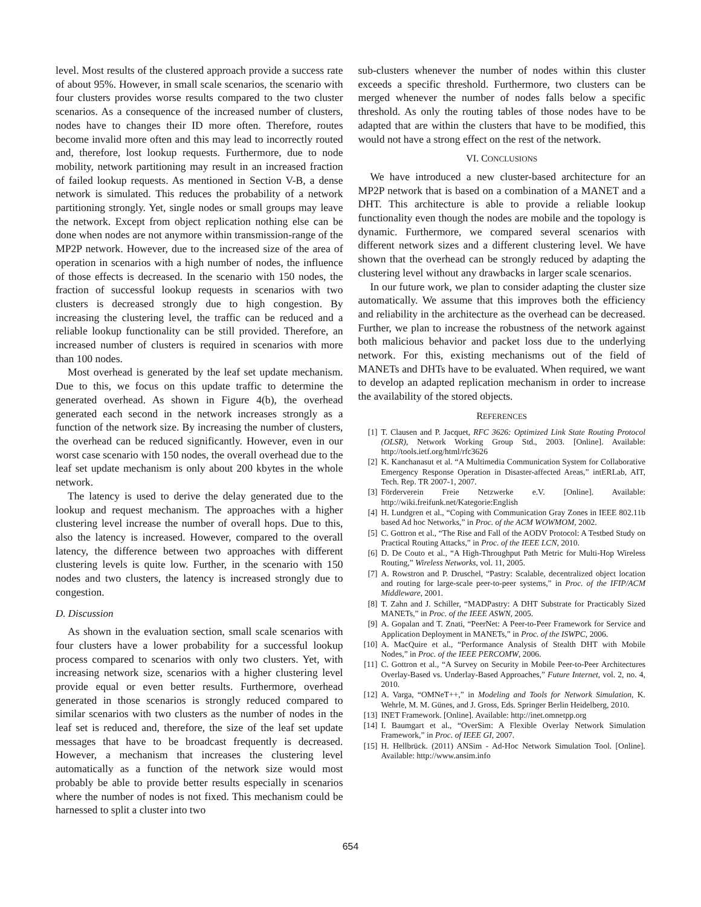level. Most results of the clustered approach provide a success rate of about 95%. However, in small scale scenarios, the scenario with four clusters provides worse results compared to the two cluster scenarios. As a consequence of the increased number of clusters, nodes have to changes their ID more often. Therefore, routes become invalid more often and this may lead to incorrectly routed and, therefore, lost lookup requests. Furthermore, due to node mobility, network partitioning may result in an increased fraction of failed lookup requests. As mentioned in Section V-B, a dense network is simulated. This reduces the probability of a network partitioning strongly. Yet, single nodes or small groups may leave the network. Except from object replication nothing else can be done when nodes are not anymore within transmission-range of the MP2P network. However, due to the increased size of the area of operation in scenarios with a high number of nodes, the influence of those effects is decreased. In the scenario with 150 nodes, the fraction of successful lookup requests in scenarios with two clusters is decreased strongly due to high congestion. By increasing the clustering level, the traffic can be reduced and a reliable lookup functionality can be still provided. Therefore, an increased number of clusters is required in scenarios with more than 100 nodes.
Most overhead is generated by the leaf set update mechanism. Due to this, we focus on this update traffic to determine the generated overhead. As shown in Figure 4(b), the overhead generated each second in the network increases strongly as a function of the network size. By increasing the number of clusters, the overhead can be reduced significantly. However, even in our worst case scenario with 150 nodes, the overall overhead due to the leaf set update mechanism is only about 200 kbytes in the whole network.
The latency is used to derive the delay generated due to the lookup and request mechanism. The approaches with a higher clustering level increase the number of overall hops. Due to this, also the latency is increased. However, compared to the overall latency, the difference between two approaches with different clustering levels is quite low. Further, in the scenario with 150 nodes and two clusters, the latency is increased strongly due to congestion.
D. Discussion
As shown in the evaluation section, small scale scenarios with four clusters have a lower probability for a successful lookup process compared to scenarios with only two clusters. Yet, with increasing network size, scenarios with a higher clustering level provide equal or even better results. Furthermore, overhead generated in those scenarios is strongly reduced compared to similar scenarios with two clusters as the number of nodes in the leaf set is reduced and, therefore, the size of the leaf set update messages that have to be broadcast frequently is decreased. However, a mechanism that increases the clustering level automatically as a function of the network size would most probably be able to provide better results especially in scenarios where the number of nodes is not fixed. This mechanism could be harnessed to split a cluster into two
sub-clusters whenever the number of nodes within this cluster exceeds a specific threshold. Furthermore, two clusters can be merged whenever the number of nodes falls below a specific threshold. As only the routing tables of those nodes have to be adapted that are within the clusters that have to be modified, this would not have a strong effect on the rest of the network.
VI. CONCLUSIONS
We have introduced a new cluster-based architecture for an MP2P network that is based on a combination of a MANET and a DHT. This architecture is able to provide a reliable lookup functionality even though the nodes are mobile and the topology is dynamic. Furthermore, we compared several scenarios with different network sizes and a different clustering level. We have shown that the overhead can be strongly reduced by adapting the clustering level without any drawbacks in larger scale scenarios.
In our future work, we plan to consider adapting the cluster size automatically. We assume that this improves both the efficiency and reliability in the architecture as the overhead can be decreased. Further, we plan to increase the robustness of the network against both malicious behavior and packet loss due to the underlying network. For this, existing mechanisms out of the field of MANETs and DHTs have to be evaluated. When required, we want to develop an adapted replication mechanism in order to increase the availability of the stored objects.
REFERENCES
[1] T. Clausen and P. Jacquet, RFC 3626: Optimized Link State Routing Protocol (OLSR), Network Working Group Std., 2003. [Online]. Available: http://tools.ietf.org/html/rfc3626
[2] K. Kanchanasut et al. “A Multimedia Communication System for Collaborative Emergency Response Operation in Disaster-affected Areas,” intERLab, AIT, Tech. Rep. TR 2007-1, 2007.
[3] Förderverein Freie Netzwerke e.V. [Online]. Available: http://wiki.freifunk.net/Kategorie:English
[4] H. Lundgren et al., “Coping with Communication Gray Zones in IEEE 802.11b based Ad hoc Networks,” in Proc. of the ACM WOWMOM, 2002.
[5] C. Gottron et al., “The Rise and Fall of the AODV Protocol: A Testbed Study on Practical Routing Attacks,” in Proc. of the IEEE LCN, 2010.
[6] D. De Couto et al., “A High-Throughput Path Metric for Multi-Hop Wireless Routing,” Wireless Networks, vol. 11, 2005.
[7] A. Rowstron and P. Druschel, “Pastry: Scalable, decentralized object location and routing for large-scale peer-to-peer systems,” in Proc. of the IFIP/ACM Middleware, 2001.
[8] T. Zahn and J. Schiller, “MADPastry: A DHT Substrate for Practicably Sized MANETs,” in Proc. of the IEEE ASWN, 2005.
[9] A. Gopalan and T. Znati, “PeerNet: A Peer-to-Peer Framework for Service and Application Deployment in MANETs,” in Proc. of the ISWPC, 2006.
[10] A. MacQuire et al., “Performance Analysis of Stealth DHT with Mobile Nodes,” in Proc. of the IEEE PERCOMW, 2006.
[11] C. Gottron et al., “A Survey on Security in Mobile Peer-to-Peer Architectures Overlay-Based vs. Underlay-Based Approaches,” Future Internet, vol. 2, no. 4, 2010.
[12] A. Varga, “OMNeT++,” in Modeling and Tools for Network Simulation, K. Wehrle, M. M. Günes, and J. Gross, Eds. Springer Berlin Heidelberg, 2010.
[13] INET Framework. [Online]. Available: http://inet.omnetpp.org
[14] I. Baumgart et al., “OverSim: A Flexible Overlay Network Simulation Framework,” in Proc. of IEEE GI, 2007.
[15] H. Hellbrück. (2011) ANSim - Ad-Hoc Network Simulation Tool. [Online]. Available: http://www.ansim.info
654